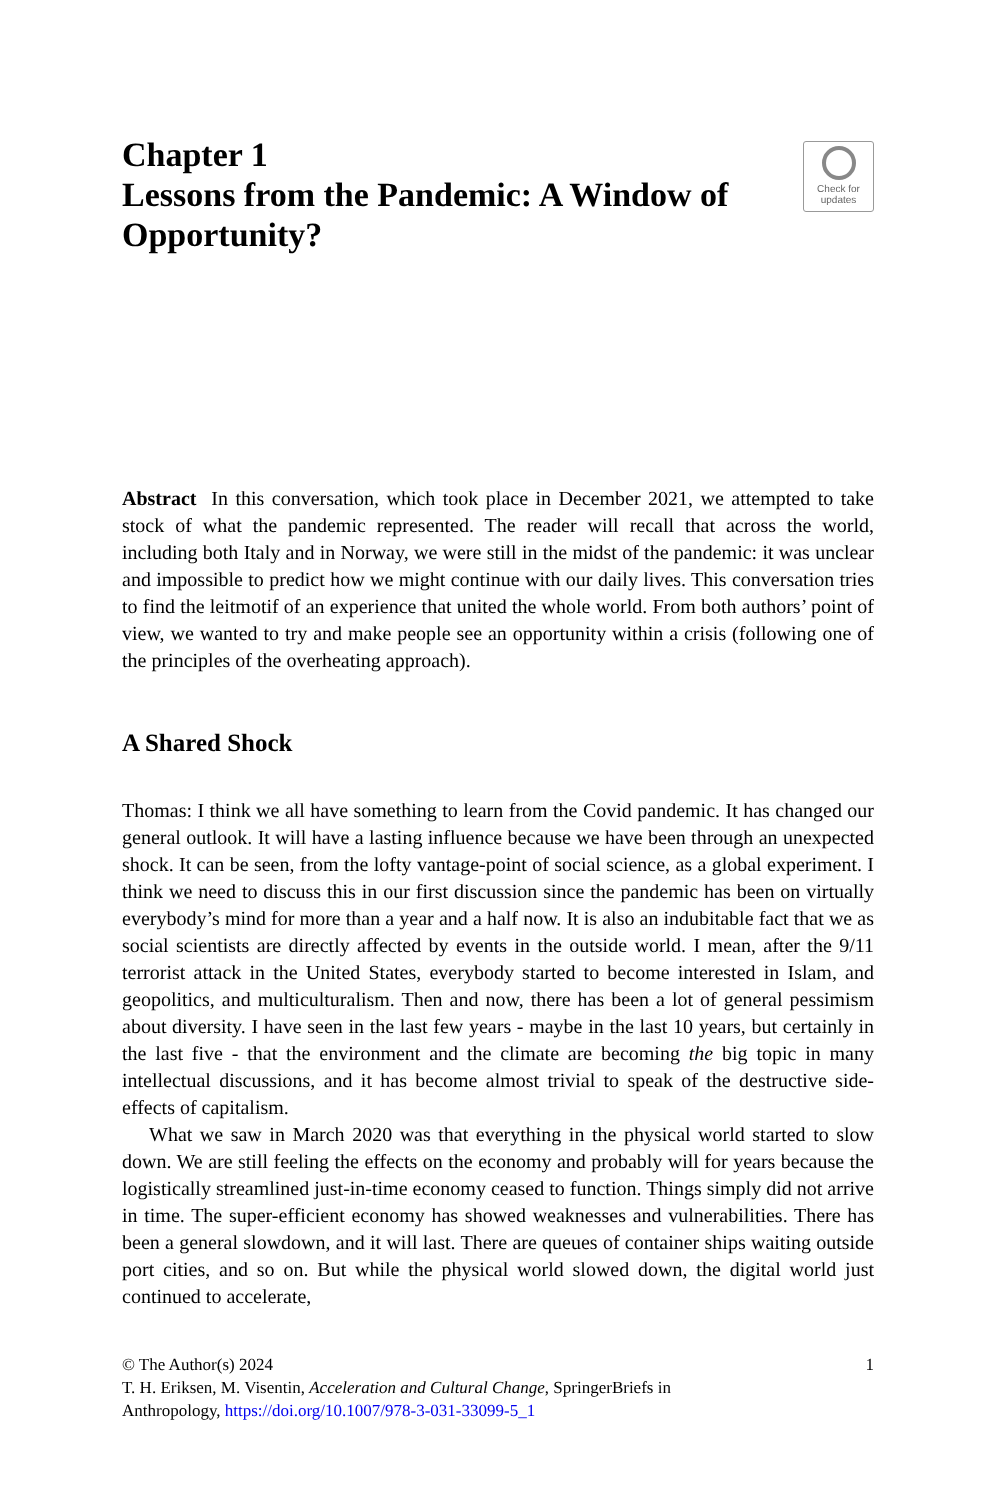Check for
updates
Chapter 1
Lessons from the Pandemic: A Window of Opportunity?
Abstract In this conversation, which took place in December 2021, we attempted to take stock of what the pandemic represented. The reader will recall that across the world, including both Italy and in Norway, we were still in the midst of the pandemic: it was unclear and impossible to predict how we might continue with our daily lives. This conversation tries to find the leitmotif of an experience that united the whole world. From both authors’ point of view, we wanted to try and make people see an opportunity within a crisis (following one of the principles of the overheating approach).
A Shared Shock
Thomas: I think we all have something to learn from the Covid pandemic. It has changed our general outlook. It will have a lasting influence because we have been through an unexpected shock. It can be seen, from the lofty vantage-point of social science, as a global experiment. I think we need to discuss this in our first discussion since the pandemic has been on virtually everybody’s mind for more than a year and a half now. It is also an indubitable fact that we as social scientists are directly affected by events in the outside world. I mean, after the 9/11 terrorist attack in the United States, everybody started to become interested in Islam, and geopolitics, and multiculturalism. Then and now, there has been a lot of general pessimism about diversity. I have seen in the last few years - maybe in the last 10 years, but certainly in the last five - that the environment and the climate are becoming the big topic in many intellectual discussions, and it has become almost trivial to speak of the destructive side-effects of capitalism.
What we saw in March 2020 was that everything in the physical world started to slow down. We are still feeling the effects on the economy and probably will for years because the logistically streamlined just-in-time economy ceased to function. Things simply did not arrive in time. The super-efficient economy has showed weaknesses and vulnerabilities. There has been a general slowdown, and it will last. There are queues of container ships waiting outside port cities, and so on. But while the physical world slowed down, the digital world just continued to accelerate,
© The Author(s) 2024 1
T. H. Eriksen, M. Visentin, Acceleration and Cultural Change, SpringerBriefs in
Anthropology, https://doi.org/10.1007/978-3-031-33099-5_1